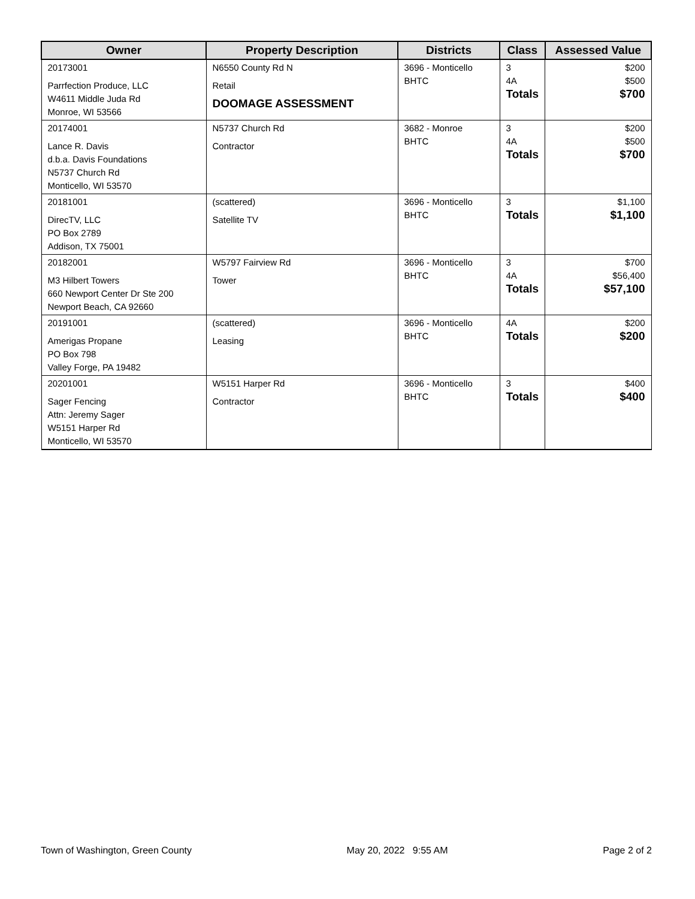| Owner | Property Description | Districts | Class | Assessed Value |
| --- | --- | --- | --- | --- |
| 20173001 Parrfection Produce, LLC W4611 Middle Juda Rd Monroe, WI 53566 | N6550 County Rd N Retail DOOMAGE ASSESSMENT | 3696 - Monticello BHTC | 3 4A Totals | $200 $500 $700 |
| 20174001 Lance R. Davis d.b.a. Davis Foundations N5737 Church Rd Monticello, WI 53570 | N5737 Church Rd Contractor | 3682 - Monroe BHTC | 3 4A Totals | $200 $500 $700 |
| 20181001 DirecTV, LLC PO Box 2789 Addison, TX 75001 | (scattered) Satellite TV | 3696 - Monticello BHTC | 3 Totals | $1,100 $1,100 |
| 20182001 M3 Hilbert Towers 660 Newport Center Dr Ste 200 Newport Beach, CA 92660 | W5797 Fairview Rd Tower | 3696 - Monticello BHTC | 3 4A Totals | $700 $56,400 $57,100 |
| 20191001 Amerigas Propane PO Box 798 Valley Forge, PA 19482 | (scattered) Leasing | 3696 - Monticello BHTC | 4A Totals | $200 $200 |
| 20201001 Sager Fencing Attn: Jeremy Sager W5151 Harper Rd Monticello, WI 53570 | W5151 Harper Rd Contractor | 3696 - Monticello BHTC | 3 Totals | $400 $400 |
Town of Washington, Green County May 20, 2022 9:55 AM Page 2 of 2